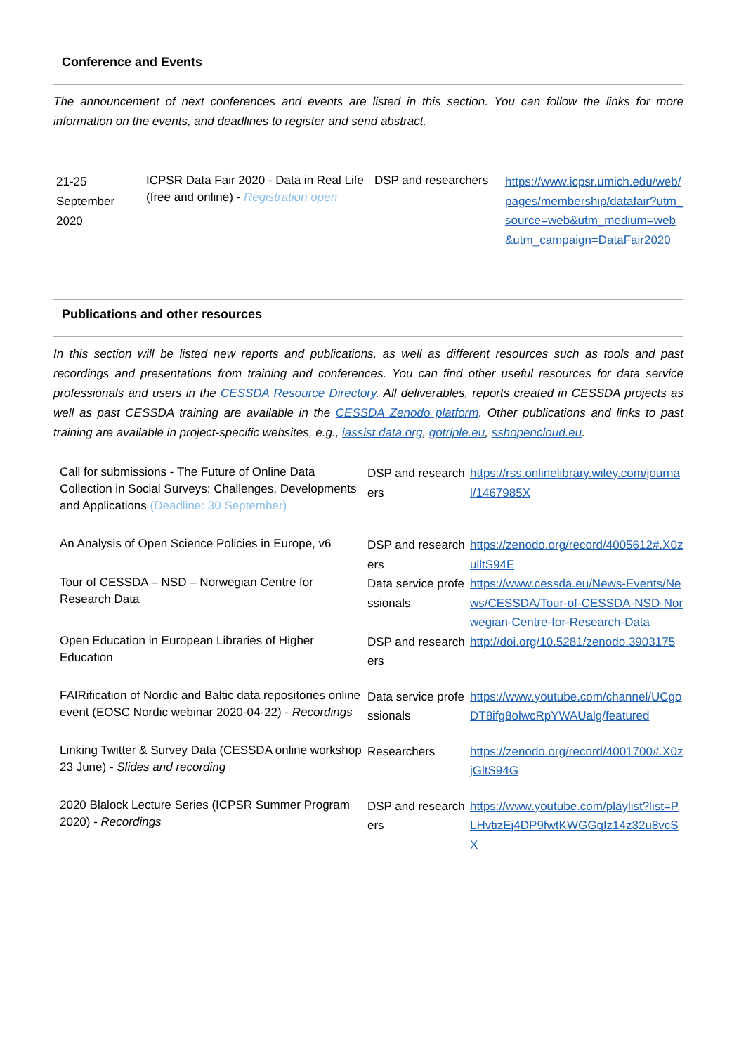Conference and Events
The announcement of next conferences and events are listed in this section. You can follow the links for more information on the events, and deadlines to register and send abstract.
| 21-25 September 2020 | ICPSR Data Fair 2020 - Data in Real Life (free and online) - Registration open | DSP and researchers | https://www.icpsr.umich.edu/web/pages/membership/datafair?utm_source=web&utm_medium=web&utm_campaign=DataFair2020 |
Publications and other resources
In this section will be listed new reports and publications, as well as different resources such as tools and past recordings and presentations from training and conferences. You can find other useful resources for data service professionals and users in the CESSDA Resource Directory. All deliverables, reports created in CESSDA projects as well as past CESSDA training are available in the CESSDA Zenodo platform. Other publications and links to past training are available in project-specific websites, e.g., iassist data.org, gotriple.eu, sshopencloud.eu.
| Call for submissions - The Future of Online Data Collection in Social Surveys: Challenges, Developments and Applications (Deadline: 30 September) | DSP and researchers | https://rss.onlinelibrary.wiley.com/journal/1467985X |
| An Analysis of Open Science Policies in Europe, v6 | DSP and researchers | https://zenodo.org/record/4005612#.X0zulltS94E |
| Tour of CESSDA – NSD – Norwegian Centre for Research Data | Data service professionals | https://www.cessda.eu/News-Events/News/CESSDA/Tour-of-CESSDA-NSD-Norwegian-Centre-for-Research-Data |
| Open Education in European Libraries of Higher Education | DSP and researchers | http://doi.org/10.5281/zenodo.3903175 |
| FAIRification of Nordic and Baltic data repositories online event (EOSC Nordic webinar 2020-04-22) - Recordings | Data service professionals | https://www.youtube.com/channel/UCgoDT8ifg8olwcRpYWAUalg/featured |
| Linking Twitter & Survey Data (CESSDA online workshop 23 June) - Slides and recording | Researchers | https://zenodo.org/record/4001700#.X0zjGltS94G |
| 2020 Blalock Lecture Series (ICPSR Summer Program 2020) - Recordings | DSP and researchers | https://www.youtube.com/playlist?list=PLHvtizEj4DP9fwtKWGGqIz14z32u8vcSX |